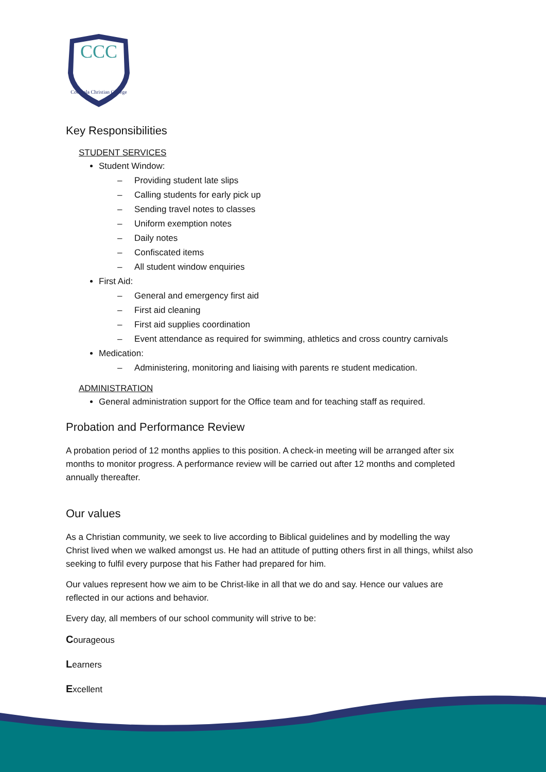CCC
Cooloola Christian College
Key Responsibilities
STUDENT SERVICES
Student Window:
– Providing student late slips
– Calling students for early pick up
– Sending travel notes to classes
– Uniform exemption notes
– Daily notes
– Confiscated items
– All student window enquiries
First Aid:
– General and emergency first aid
– First aid cleaning
– First aid supplies coordination
– Event attendance as required for swimming, athletics and cross country carnivals
Medication:
– Administering, monitoring and liaising with parents re student medication.
ADMINISTRATION
General administration support for the Office team and for teaching staff as required.
Probation and Performance Review
A probation period of 12 months applies to this position. A check-in meeting will be arranged after six months to monitor progress. A performance review will be carried out after 12 months and completed annually thereafter.
Our values
As a Christian community, we seek to live according to Biblical guidelines and by modelling the way Christ lived when we walked amongst us. He had an attitude of putting others first in all things, whilst also seeking to fulfil every purpose that his Father had prepared for him.
Our values represent how we aim to be Christ-like in all that we do and say. Hence our values are reflected in our actions and behavior.
Every day, all members of our school community will strive to be:
Courageous
Learners
Excellent